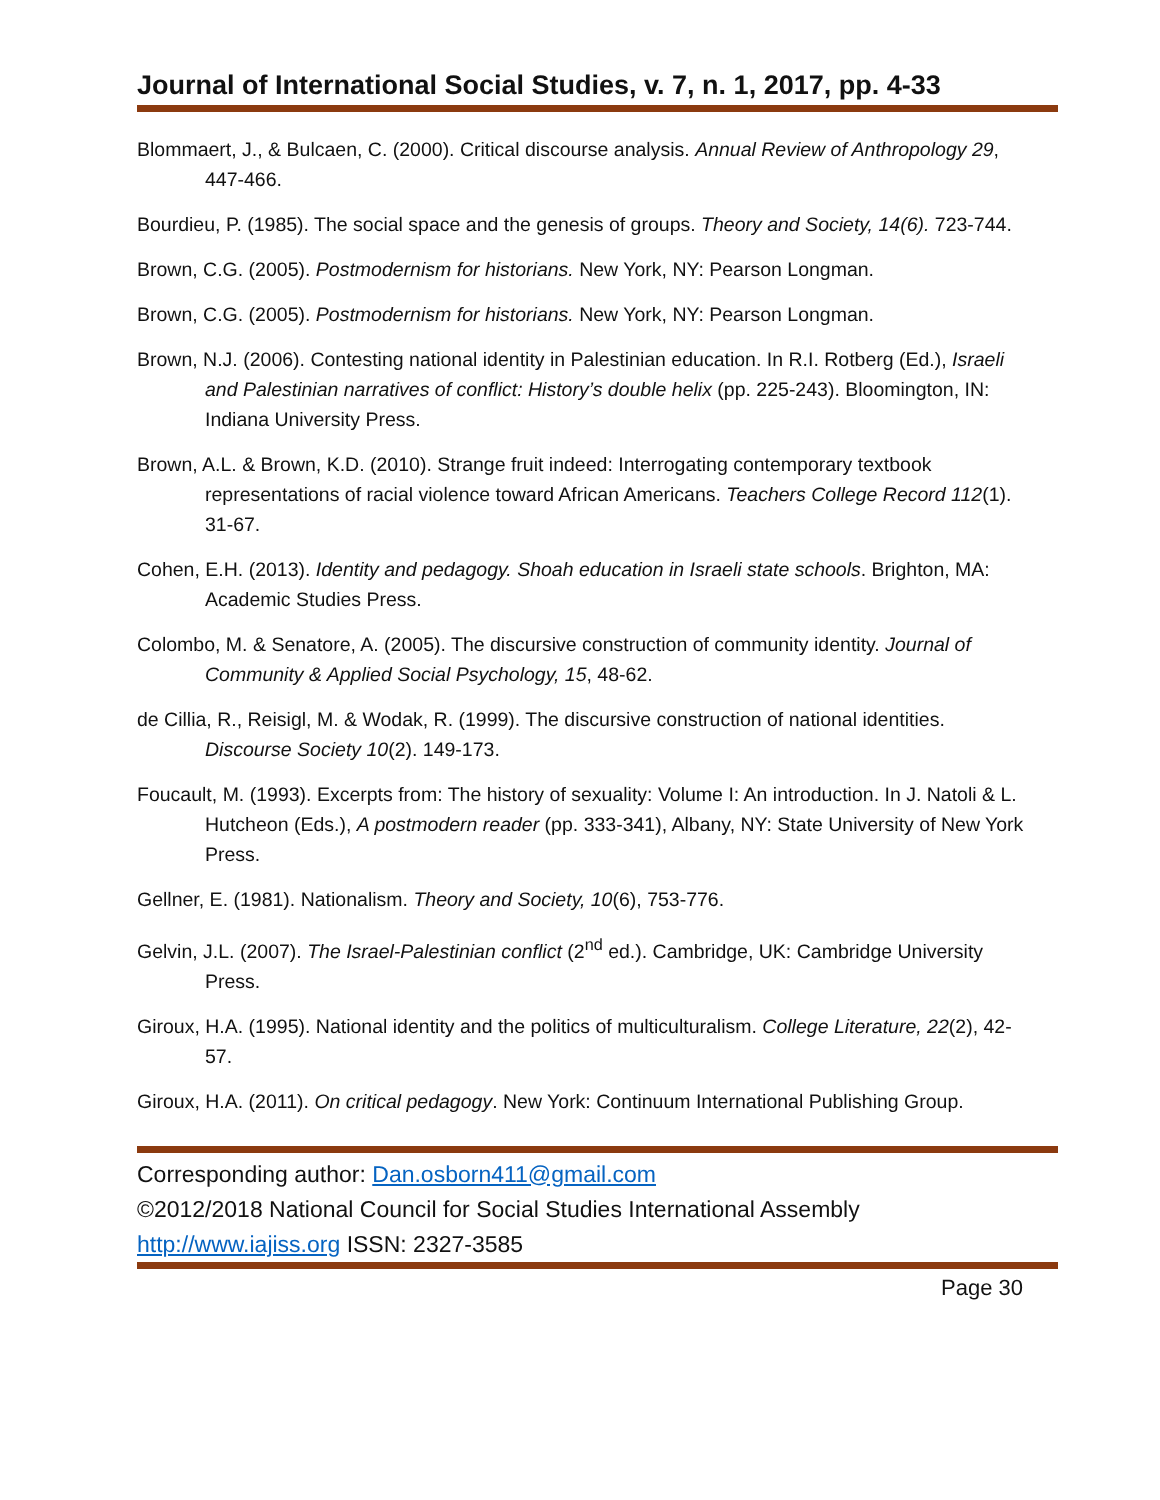Journal of International Social Studies, v. 7, n. 1, 2017, pp. 4-33
Blommaert, J., & Bulcaen, C. (2000). Critical discourse analysis. Annual Review of Anthropology 29, 447-466.
Bourdieu, P. (1985). The social space and the genesis of groups. Theory and Society, 14(6). 723-744.
Brown, C.G. (2005). Postmodernism for historians. New York, NY: Pearson Longman.
Brown, C.G. (2005). Postmodernism for historians. New York, NY: Pearson Longman.
Brown, N.J. (2006). Contesting national identity in Palestinian education. In R.I. Rotberg (Ed.), Israeli and Palestinian narratives of conflict: History’s double helix (pp. 225-243). Bloomington, IN: Indiana University Press.
Brown, A.L. & Brown, K.D. (2010). Strange fruit indeed: Interrogating contemporary textbook representations of racial violence toward African Americans. Teachers College Record 112(1). 31-67.
Cohen, E.H. (2013). Identity and pedagogy. Shoah education in Israeli state schools. Brighton, MA: Academic Studies Press.
Colombo, M. & Senatore, A. (2005). The discursive construction of community identity. Journal of Community & Applied Social Psychology, 15, 48-62.
de Cillia, R., Reisigl, M. & Wodak, R. (1999). The discursive construction of national identities. Discourse Society 10(2). 149-173.
Foucault, M. (1993). Excerpts from: The history of sexuality: Volume I: An introduction. In J. Natoli & L. Hutcheon (Eds.), A postmodern reader (pp. 333-341), Albany, NY: State University of New York Press.
Gellner, E. (1981). Nationalism. Theory and Society, 10(6), 753-776.
Gelvin, J.L. (2007). The Israel-Palestinian conflict (2<sup>nd</sup> ed.). Cambridge, UK: Cambridge University Press.
Giroux, H.A. (1995). National identity and the politics of multiculturalism. College Literature, 22(2), 42-57.
Giroux, H.A. (2011). On critical pedagogy. New York: Continuum International Publishing Group.
Corresponding author: Dan.osborn411@gmail.com
©2012/2018 National Council for Social Studies International Assembly
http://www.iajiss.org ISSN: 2327-3585
Page 30